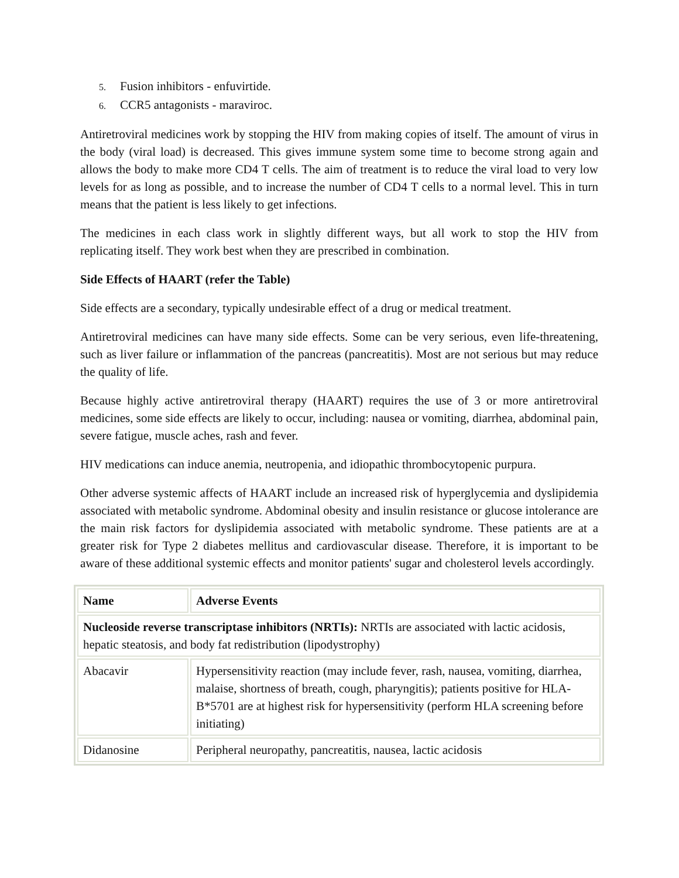5. Fusion inhibitors - enfuvirtide.
6. CCR5 antagonists - maraviroc.
Antiretroviral medicines work by stopping the HIV from making copies of itself. The amount of virus in the body (viral load) is decreased. This gives immune system some time to become strong again and allows the body to make more CD4 T cells. The aim of treatment is to reduce the viral load to very low levels for as long as possible, and to increase the number of CD4 T cells to a normal level. This in turn means that the patient is less likely to get infections.
The medicines in each class work in slightly different ways, but all work to stop the HIV from replicating itself. They work best when they are prescribed in combination.
Side Effects of HAART (refer the Table)
Side effects are a secondary, typically undesirable effect of a drug or medical treatment.
Antiretroviral medicines can have many side effects. Some can be very serious, even life-threatening, such as liver failure or inflammation of the pancreas (pancreatitis). Most are not serious but may reduce the quality of life.
Because highly active antiretroviral therapy (HAART) requires the use of 3 or more antiretroviral medicines, some side effects are likely to occur, including: nausea or vomiting, diarrhea, abdominal pain, severe fatigue, muscle aches, rash and fever.
HIV medications can induce anemia, neutropenia, and idiopathic thrombocytopenic purpura.
Other adverse systemic affects of HAART include an increased risk of hyperglycemia and dyslipidemia associated with metabolic syndrome. Abdominal obesity and insulin resistance or glucose intolerance are the main risk factors for dyslipidemia associated with metabolic syndrome. These patients are at a greater risk for Type 2 diabetes mellitus and cardiovascular disease. Therefore, it is important to be aware of these additional systemic effects and monitor patients' sugar and cholesterol levels accordingly.
| Name | Adverse Events |
| --- | --- |
| Nucleoside reverse transcriptase inhibitors (NRTIs): NRTIs are associated with lactic acidosis, hepatic steatosis, and body fat redistribution (lipodystrophy) | |
| Abacavir | Hypersensitivity reaction (may include fever, rash, nausea, vomiting, diarrhea, malaise, shortness of breath, cough, pharyngitis); patients positive for HLA-B*5701 are at highest risk for hypersensitivity (perform HLA screening before initiating) |
| Didanosine | Peripheral neuropathy, pancreatitis, nausea, lactic acidosis |